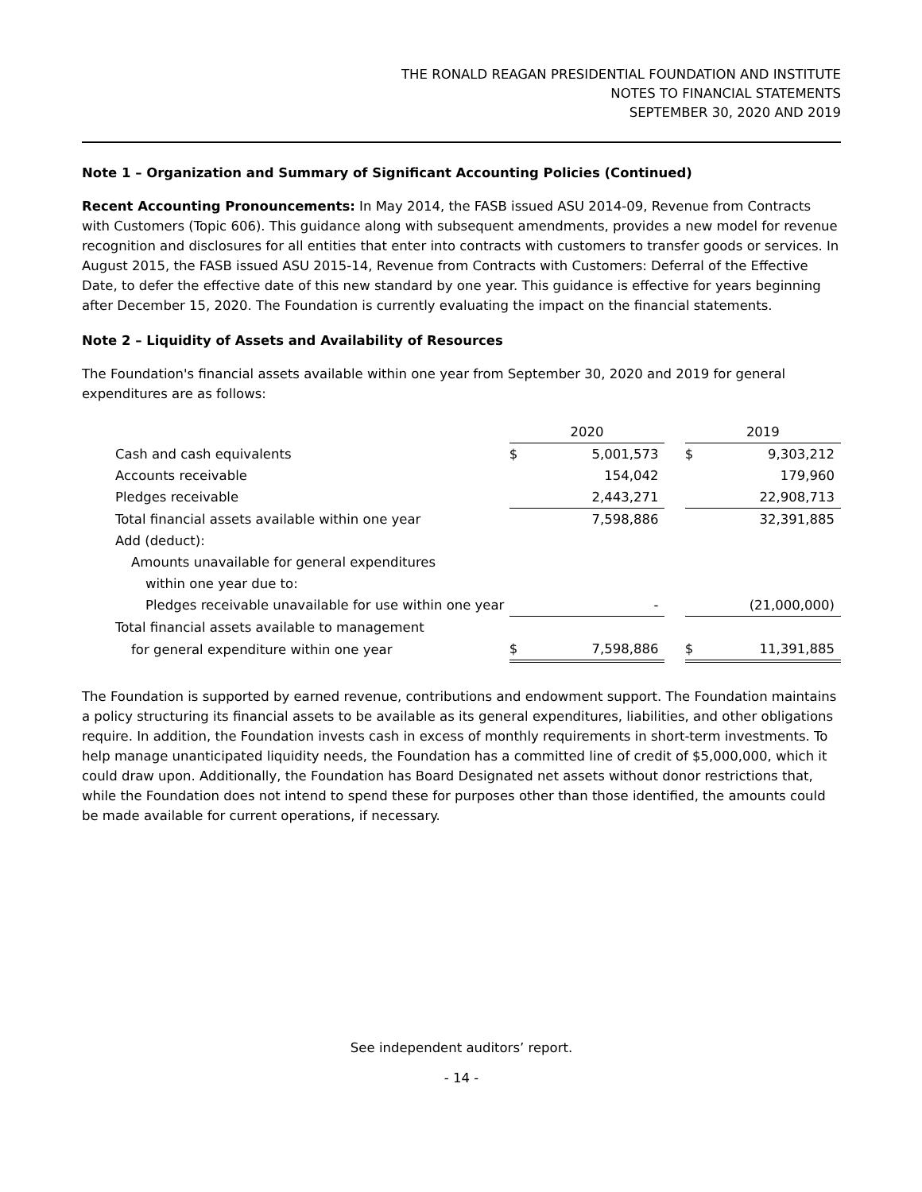THE RONALD REAGAN PRESIDENTIAL FOUNDATION AND INSTITUTE
NOTES TO FINANCIAL STATEMENTS
SEPTEMBER 30, 2020 AND 2019
Note 1 – Organization and Summary of Significant Accounting Policies (Continued)
Recent Accounting Pronouncements: In May 2014, the FASB issued ASU 2014-09, Revenue from Contracts with Customers (Topic 606). This guidance along with subsequent amendments, provides a new model for revenue recognition and disclosures for all entities that enter into contracts with customers to transfer goods or services. In August 2015, the FASB issued ASU 2015-14, Revenue from Contracts with Customers: Deferral of the Effective Date, to defer the effective date of this new standard by one year. This guidance is effective for years beginning after December 15, 2020. The Foundation is currently evaluating the impact on the financial statements.
Note 2 – Liquidity of Assets and Availability of Resources
The Foundation's financial assets available within one year from September 30, 2020 and 2019 for general expenditures are as follows:
| | 2020 | | | 2019 | |
| Cash and cash equivalents | $ | 5,001,573 | | $ | 9,303,212 |
| Accounts receivable | | 154,042 | | | 179,960 |
| Pledges receivable | | 2,443,271 | | | 22,908,713 |
| Total financial assets available within one year | | 7,598,886 | | | 32,391,885 |
| Add (deduct): | | | | | |
| Amounts unavailable for general expenditures | | | | | |
| within one year due to: | | | | | |
| Pledges receivable unavailable for use within one year | | - | | | (21,000,000) |
| Total financial assets available to management | | | | | |
| for general expenditure within one year | $ | 7,598,886 | | $ | 11,391,885 |
The Foundation is supported by earned revenue, contributions and endowment support. The Foundation maintains a policy structuring its financial assets to be available as its general expenditures, liabilities, and other obligations require. In addition, the Foundation invests cash in excess of monthly requirements in short-term investments. To help manage unanticipated liquidity needs, the Foundation has a committed line of credit of $5,000,000, which it could draw upon. Additionally, the Foundation has Board Designated net assets without donor restrictions that, while the Foundation does not intend to spend these for purposes other than those identified, the amounts could be made available for current operations, if necessary.
See independent auditors’ report.
- 14 -